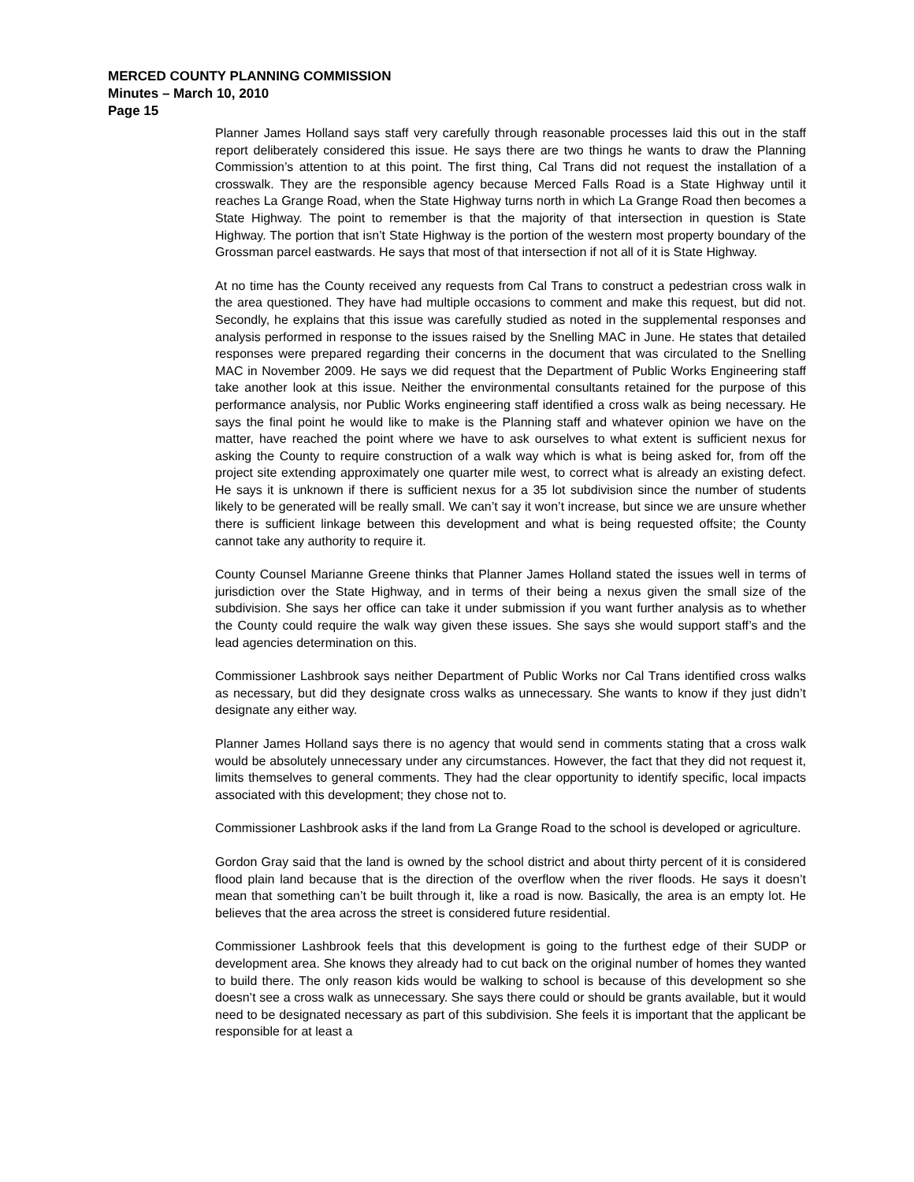MERCED COUNTY PLANNING COMMISSION
Minutes – March 10, 2010
Page 15
Planner James Holland says staff very carefully through reasonable processes laid this out in the staff report deliberately considered this issue. He says there are two things he wants to draw the Planning Commission’s attention to at this point. The first thing, Cal Trans did not request the installation of a crosswalk. They are the responsible agency because Merced Falls Road is a State Highway until it reaches La Grange Road, when the State Highway turns north in which La Grange Road then becomes a State Highway. The point to remember is that the majority of that intersection in question is State Highway. The portion that isn’t State Highway is the portion of the western most property boundary of the Grossman parcel eastwards. He says that most of that intersection if not all of it is State Highway.
At no time has the County received any requests from Cal Trans to construct a pedestrian cross walk in the area questioned. They have had multiple occasions to comment and make this request, but did not. Secondly, he explains that this issue was carefully studied as noted in the supplemental responses and analysis performed in response to the issues raised by the Snelling MAC in June. He states that detailed responses were prepared regarding their concerns in the document that was circulated to the Snelling MAC in November 2009. He says we did request that the Department of Public Works Engineering staff take another look at this issue. Neither the environmental consultants retained for the purpose of this performance analysis, nor Public Works engineering staff identified a cross walk as being necessary. He says the final point he would like to make is the Planning staff and whatever opinion we have on the matter, have reached the point where we have to ask ourselves to what extent is sufficient nexus for asking the County to require construction of a walk way which is what is being asked for, from off the project site extending approximately one quarter mile west, to correct what is already an existing defect. He says it is unknown if there is sufficient nexus for a 35 lot subdivision since the number of students likely to be generated will be really small. We can’t say it won’t increase, but since we are unsure whether there is sufficient linkage between this development and what is being requested offsite; the County cannot take any authority to require it.
County Counsel Marianne Greene thinks that Planner James Holland stated the issues well in terms of jurisdiction over the State Highway, and in terms of their being a nexus given the small size of the subdivision. She says her office can take it under submission if you want further analysis as to whether the County could require the walk way given these issues. She says she would support staff’s and the lead agencies determination on this.
Commissioner Lashbrook says neither Department of Public Works nor Cal Trans identified cross walks as necessary, but did they designate cross walks as unnecessary. She wants to know if they just didn’t designate any either way.
Planner James Holland says there is no agency that would send in comments stating that a cross walk would be absolutely unnecessary under any circumstances. However, the fact that they did not request it, limits themselves to general comments. They had the clear opportunity to identify specific, local impacts associated with this development; they chose not to.
Commissioner Lashbrook asks if the land from La Grange Road to the school is developed or agriculture.
Gordon Gray said that the land is owned by the school district and about thirty percent of it is considered flood plain land because that is the direction of the overflow when the river floods. He says it doesn’t mean that something can’t be built through it, like a road is now. Basically, the area is an empty lot. He believes that the area across the street is considered future residential.
Commissioner Lashbrook feels that this development is going to the furthest edge of their SUDP or development area. She knows they already had to cut back on the original number of homes they wanted to build there. The only reason kids would be walking to school is because of this development so she doesn’t see a cross walk as unnecessary. She says there could or should be grants available, but it would need to be designated necessary as part of this subdivision. She feels it is important that the applicant be responsible for at least a